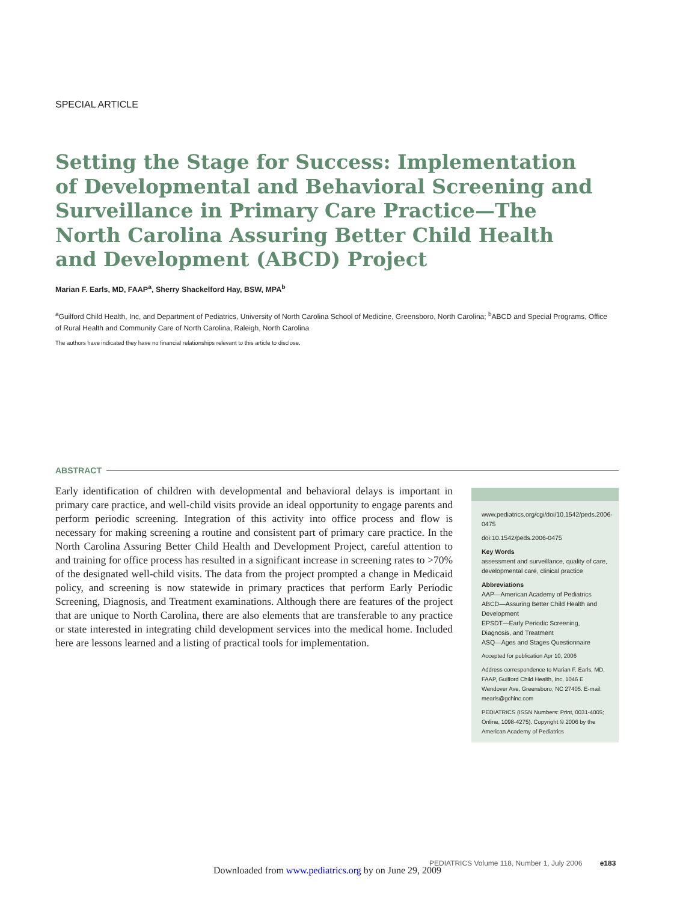SPECIAL ARTICLE
Setting the Stage for Success: Implementation of Developmental and Behavioral Screening and Surveillance in Primary Care Practice—The North Carolina Assuring Better Child Health and Development (ABCD) Project
Marian F. Earls, MD, FAAP<sup>a</sup>, Sherry Shackelford Hay, BSW, MPA<sup>b</sup>
<sup>a</sup> Guilford Child Health, Inc, and Department of Pediatrics, University of North Carolina School of Medicine, Greensboro, North Carolina; <sup>b</sup>ABCD and Special Programs, Office of Rural Health and Community Care of North Carolina, Raleigh, North Carolina
The authors have indicated they have no financial relationships relevant to this article to disclose.
ABSTRACT
Early identification of children with developmental and behavioral delays is important in primary care practice, and well-child visits provide an ideal opportunity to engage parents and perform periodic screening. Integration of this activity into office process and flow is necessary for making screening a routine and consistent part of primary care practice. In the North Carolina Assuring Better Child Health and Development Project, careful attention to and training for office process has resulted in a significant increase in screening rates to >70% of the designated well-child visits. The data from the project prompted a change in Medicaid policy, and screening is now statewide in primary practices that perform Early Periodic Screening, Diagnosis, and Treatment examinations. Although there are features of the project that are unique to North Carolina, there are also elements that are transferable to any practice or state interested in integrating child development services into the medical home. Included here are lessons learned and a listing of practical tools for implementation.
www.pediatrics.org/cgi/doi/10.1542/peds.2006-0475
doi:10.1542/peds.2006-0475
Key Words
assessment and surveillance, quality of care, developmental care, clinical practice
Abbreviations
AAP—American Academy of Pediatrics
ABCD—Assuring Better Child Health and Development
EPSDT—Early Periodic Screening, Diagnosis, and Treatment
ASQ—Ages and Stages Questionnaire
Accepted for publication Apr 10, 2006
Address correspondence to Marian F. Earls, MD, FAAP, Guilford Child Health, Inc, 1046 E Wendover Ave, Greensboro, NC 27405. E-mail: mearls@gchinc.com
PEDIATRICS (ISSN Numbers: Print, 0031-4005; Online, 1098-4275). Copyright © 2006 by the American Academy of Pediatrics
PEDIATRICS Volume 118, Number 1, July 2006 e183
Downloaded from www.pediatrics.org by on June 29, 2009